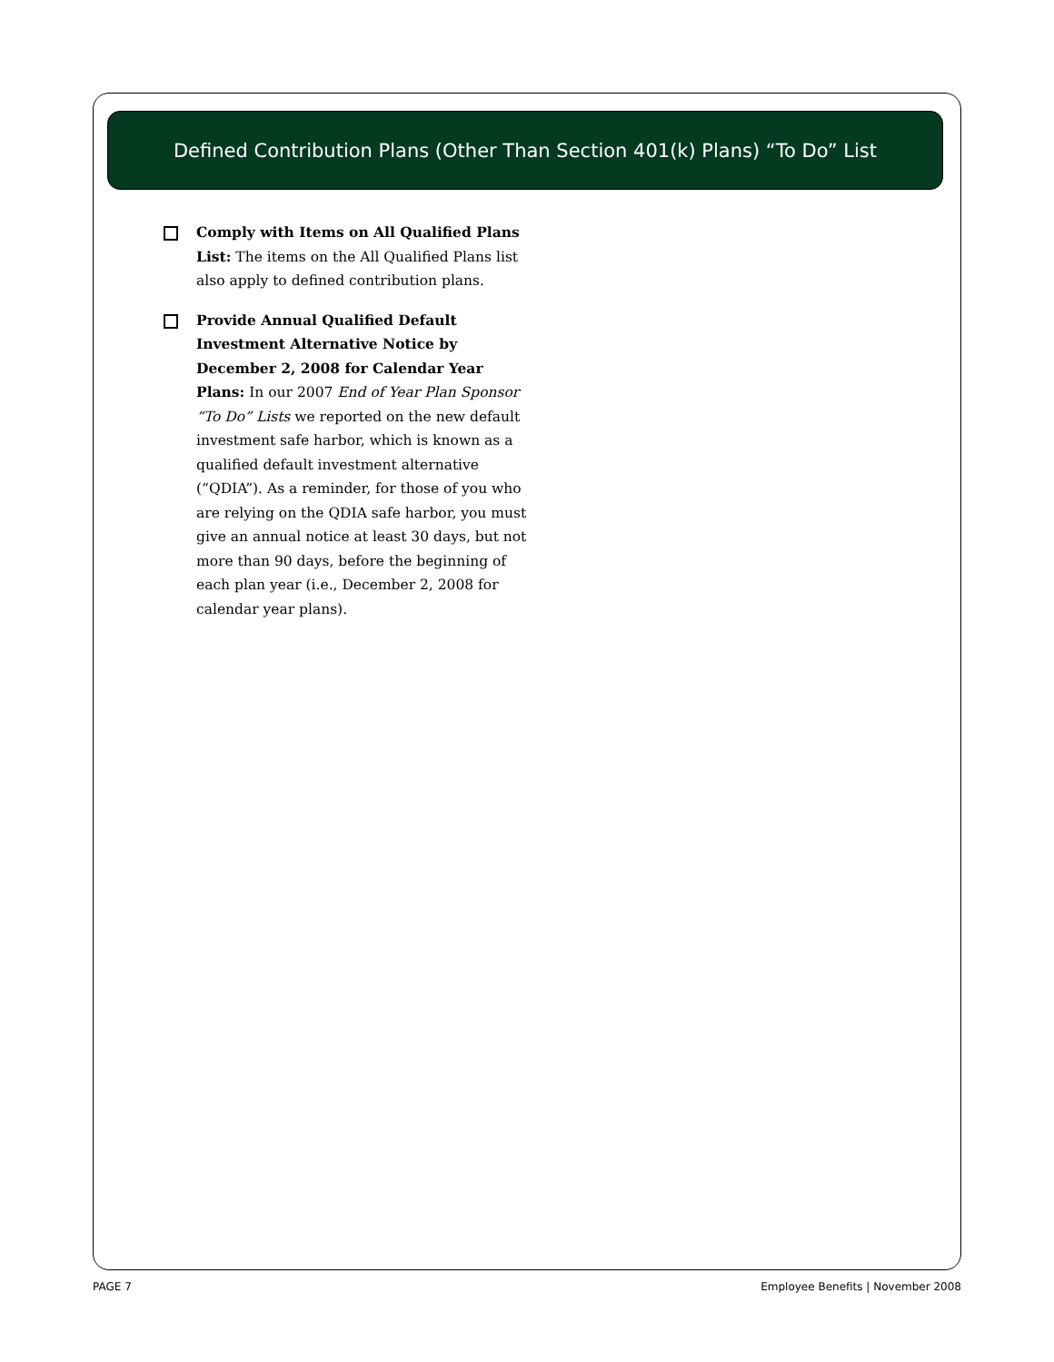Defined Contribution Plans (Other Than Section 401(k) Plans) “To Do” List
Comply with Items on All Qualified Plans List: The items on the All Qualified Plans list also apply to defined contribution plans.
Provide Annual Qualified Default Investment Alternative Notice by December 2, 2008 for Calendar Year Plans: In our 2007 End of Year Plan Sponsor “To Do” Lists we reported on the new default investment safe harbor, which is known as a qualified default investment alternative (“QDIA”). As a reminder, for those of you who are relying on the QDIA safe harbor, you must give an annual notice at least 30 days, but not more than 90 days, before the beginning of each plan year (i.e., December 2, 2008 for calendar year plans).
PAGE 7 Employee Benefits | November 2008